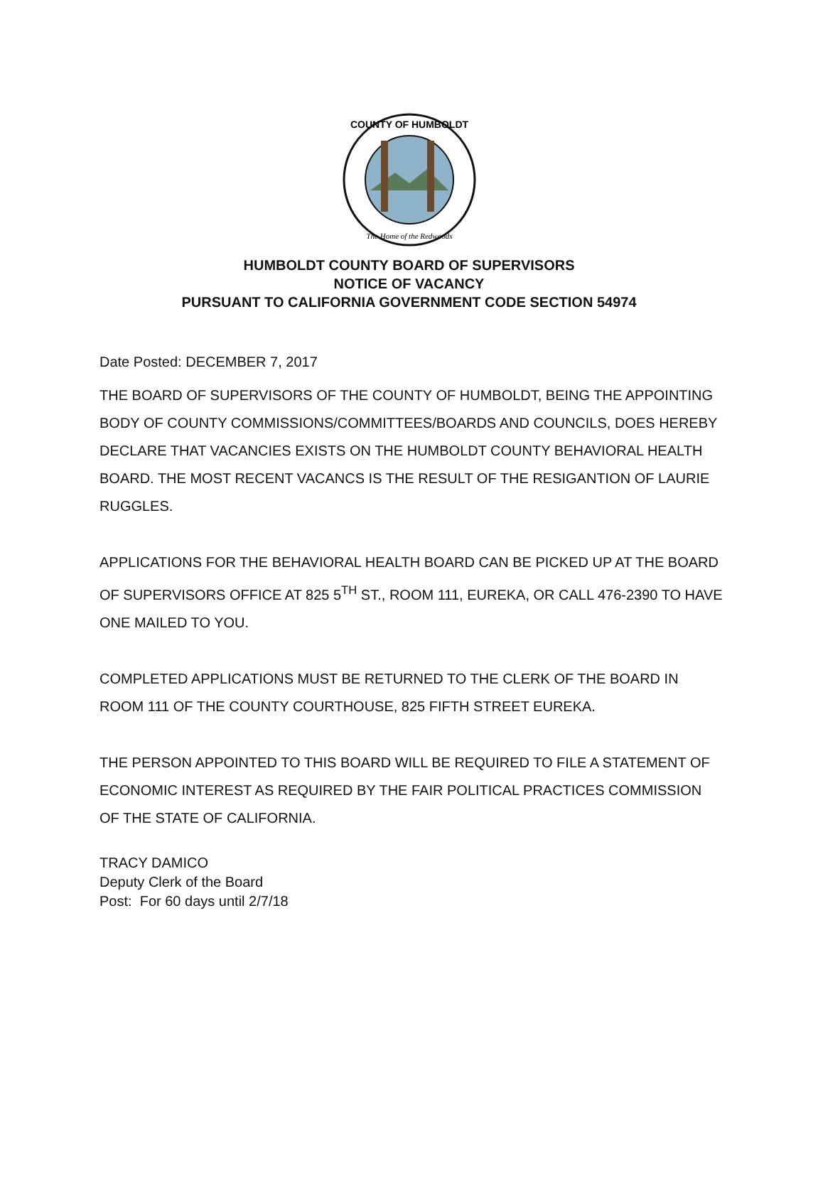COUNTY OF HUMBOLDT
The Home of the Redwoods
HUMBOLDT COUNTY BOARD OF SUPERVISORS
NOTICE OF VACANCY
PURSUANT TO CALIFORNIA GOVERNMENT CODE SECTION 54974
Date Posted: DECEMBER 7, 2017
THE BOARD OF SUPERVISORS OF THE COUNTY OF HUMBOLDT, BEING THE APPOINTING BODY OF COUNTY COMMISSIONS/COMMITTEES/BOARDS AND COUNCILS, DOES HEREBY DECLARE THAT VACANCIES EXISTS ON THE HUMBOLDT COUNTY BEHAVIORAL HEALTH BOARD. THE MOST RECENT VACANCS IS THE RESULT OF THE RESIGANTION OF LAURIE RUGGLES.
APPLICATIONS FOR THE BEHAVIORAL HEALTH BOARD CAN BE PICKED UP AT THE BOARD OF SUPERVISORS OFFICE AT 825 5<sup>TH</sup> ST., ROOM 111, EUREKA, OR CALL 476-2390 TO HAVE ONE MAILED TO YOU.
COMPLETED APPLICATIONS MUST BE RETURNED TO THE CLERK OF THE BOARD IN ROOM 111 OF THE COUNTY COURTHOUSE, 825 FIFTH STREET EUREKA.
THE PERSON APPOINTED TO THIS BOARD WILL BE REQUIRED TO FILE A STATEMENT OF ECONOMIC INTEREST AS REQUIRED BY THE FAIR POLITICAL PRACTICES COMMISSION OF THE STATE OF CALIFORNIA.
TRACY DAMICO
Deputy Clerk of the Board
Post: For 60 days until 2/7/18